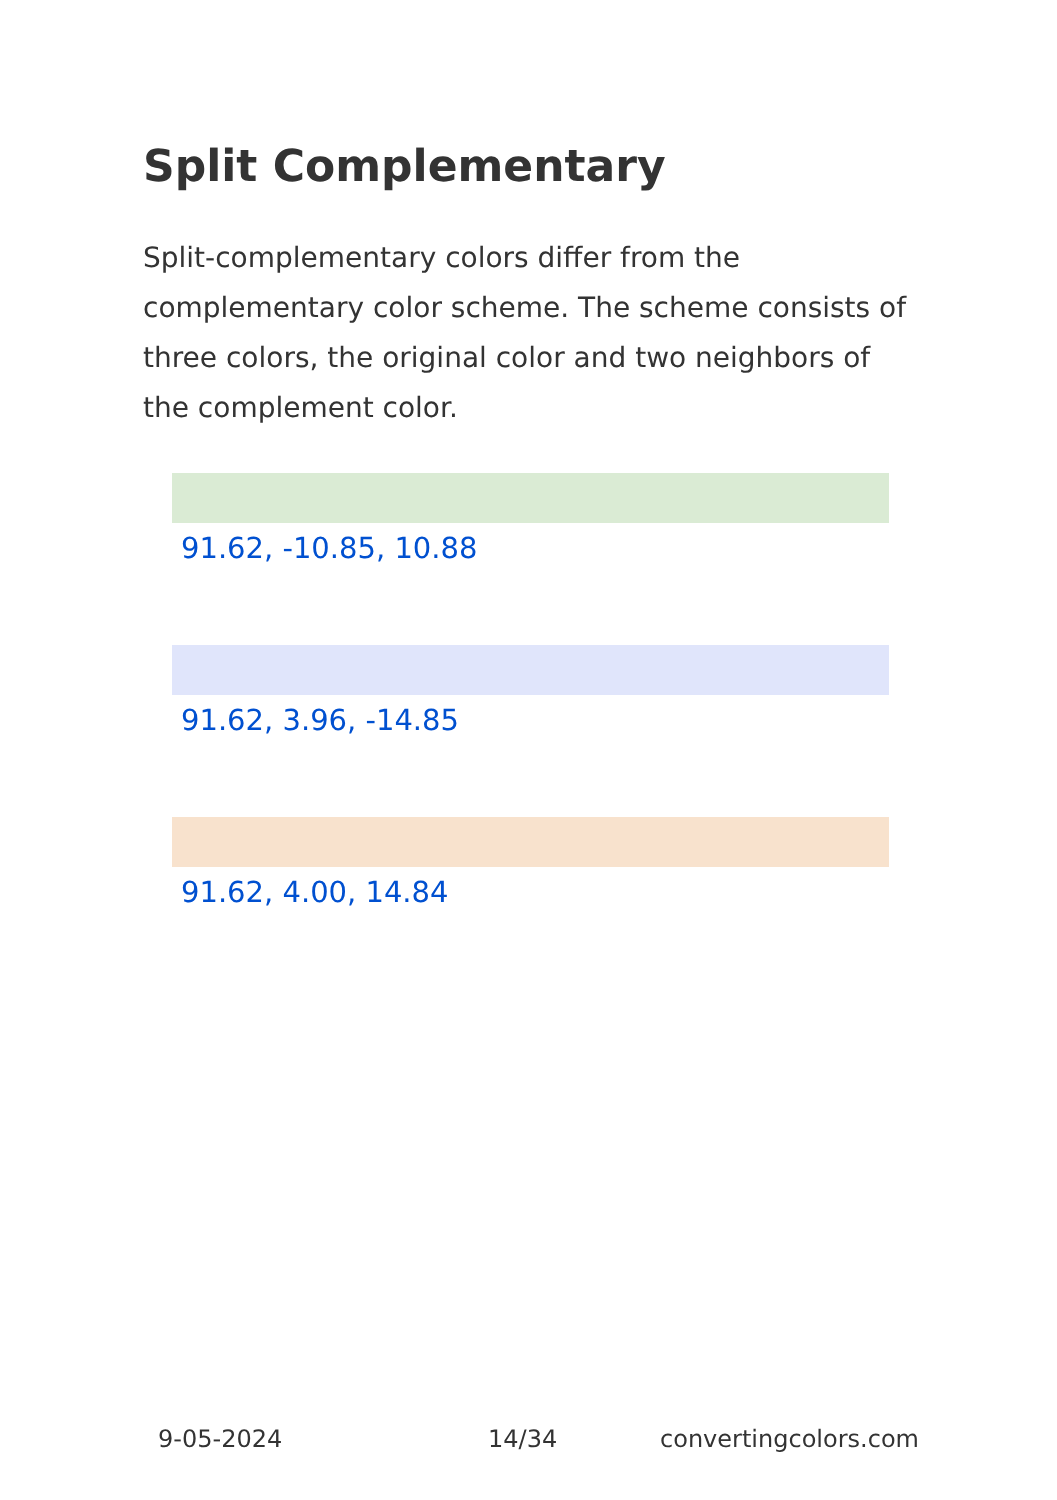Split Complementary
Split-complementary colors differ from the complementary color scheme. The scheme consists of three colors, the original color and two neighbors of the complement color.
91.62, -10.85, 10.88
91.62, 3.96, -14.85
91.62, 4.00, 14.84
9-05-2024 14/34 convertingcolors.com